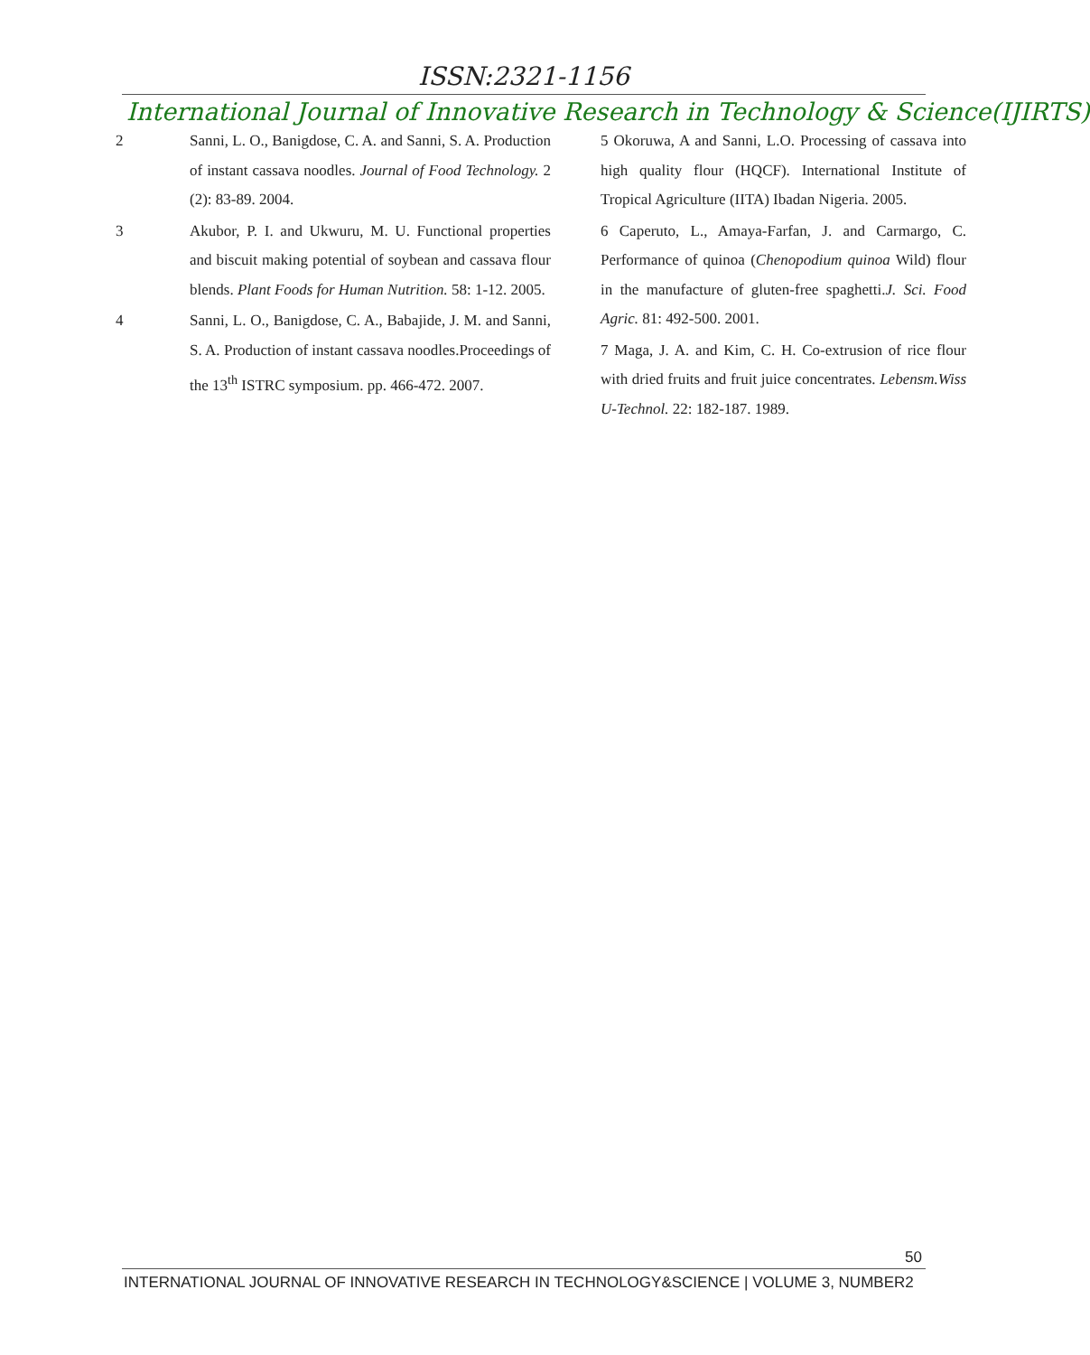ISSN:2321-1156
International Journal of Innovative Research in Technology & Science(IJIRTS)
2 Sanni, L. O., Banigdose, C. A. and Sanni, S. A. Production of instant cassava noodles. Journal of Food Technology. 2 (2): 83-89. 2004.
3 Akubor, P. I. and Ukwuru, M. U. Functional properties and biscuit making potential of soybean and cassava flour blends. Plant Foods for Human Nutrition. 58: 1-12. 2005.
4 Sanni, L. O., Banigdose, C. A., Babajide, J. M. and Sanni, S. A. Production of instant cassava noodles.Proceedings of the 13<sup>th</sup> ISTRC symposium. pp. 466-472. 2007.
5 Okoruwa, A and Sanni, L.O. Processing of cassava into high quality flour (HQCF). International Institute of Tropical Agriculture (IITA) Ibadan Nigeria. 2005.
6 Caperuto, L., Amaya-Farfan, J. and Carmargo, C. Performance of quinoa (Chenopodium quinoa Wild) flour in the manufacture of gluten-free spaghetti.J. Sci. Food Agric. 81: 492-500. 2001.
7 Maga, J. A. and Kim, C. H. Co-extrusion of rice flour with dried fruits and fruit juice concentrates. Lebensm.Wiss U-Technol. 22: 182-187. 1989.
50
INTERNATIONAL JOURNAL OF INNOVATIVE RESEARCH IN TECHNOLOGY&SCIENCE | VOLUME 3, NUMBER2